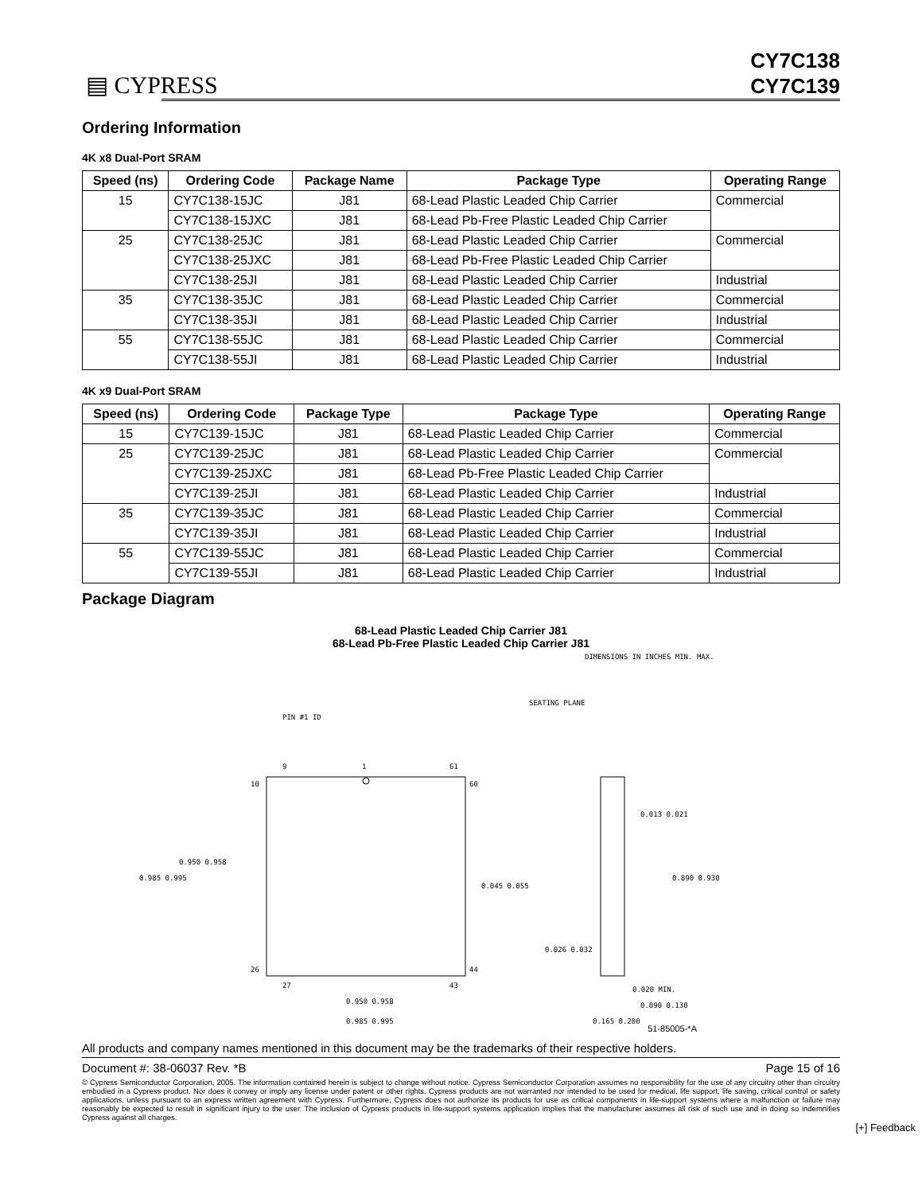▤ CYPRESS
CY7C138
CY7C139
Ordering Information
4K x8 Dual-Port SRAM
| Speed (ns) | Ordering Code | Package Name | Package Type | Operating Range |
| --- | --- | --- | --- | --- |
| 15 | CY7C138-15JC | J81 | 68-Lead Plastic Leaded Chip Carrier | Commercial |
| | CY7C138-15JXC | J81 | 68-Lead Pb-Free Plastic Leaded Chip Carrier | |
| 25 | CY7C138-25JC | J81 | 68-Lead Plastic Leaded Chip Carrier | Commercial |
| | CY7C138-25JXC | J81 | 68-Lead Pb-Free Plastic Leaded Chip Carrier | |
| | CY7C138-25JI | J81 | 68-Lead Plastic Leaded Chip Carrier | Industrial |
| 35 | CY7C138-35JC | J81 | 68-Lead Plastic Leaded Chip Carrier | Commercial |
| | CY7C138-35JI | J81 | 68-Lead Plastic Leaded Chip Carrier | Industrial |
| 55 | CY7C138-55JC | J81 | 68-Lead Plastic Leaded Chip Carrier | Commercial |
| | CY7C138-55JI | J81 | 68-Lead Plastic Leaded Chip Carrier | Industrial |
4K x9 Dual-Port SRAM
| Speed (ns) | Ordering Code | Package Type | Package Type | Operating Range |
| --- | --- | --- | --- | --- |
| 15 | CY7C139-15JC | J81 | 68-Lead Plastic Leaded Chip Carrier | Commercial |
| 25 | CY7C139-25JC | J81 | 68-Lead Plastic Leaded Chip Carrier | Commercial |
| | CY7C139-25JXC | J81 | 68-Lead Pb-Free Plastic Leaded Chip Carrier | |
| | CY7C139-25JI | J81 | 68-Lead Plastic Leaded Chip Carrier | Industrial |
| 35 | CY7C139-35JC | J81 | 68-Lead Plastic Leaded Chip Carrier | Commercial |
| | CY7C139-35JI | J81 | 68-Lead Plastic Leaded Chip Carrier | Industrial |
| 55 | CY7C139-55JC | J81 | 68-Lead Plastic Leaded Chip Carrier | Commercial |
| | CY7C139-55JI | J81 | 68-Lead Plastic Leaded Chip Carrier | Industrial |
Package Diagram
68-Lead Plastic Leaded Chip Carrier J81
68-Lead Pb-Free Plastic Leaded Chip Carrier J81
DIMENSIONS IN INCHES MIN. MAX.
PIN #1 ID
1
9
61
10
60
26
44
27
43
0.985 0.995
0.950 0.958
0.045 0.055
0.950 0.958
0.985 0.995
SEATING PLANE
0.013 0.021
0.890 0.930
0.026 0.032
0.020 MIN.
0.090 0.130
0.165 0.200
51-85005-*A
All products and company names mentioned in this document may be the trademarks of their respective holders.
Document #: 38-06037 Rev. *B Page 15 of 16
© Cypress Semiconductor Corporation, 2005. The information contained herein is subject to change without notice. Cypress Semiconductor Corporation assumes no responsibility for the use of any circuitry other than circuitry embodied in a Cypress product. Nor does it convey or imply any license under patent or other rights. Cypress products are not warranted nor intended to be used for medical, life support, life saving, critical control or safety applications, unless pursuant to an express written agreement with Cypress. Furthermore, Cypress does not authorize its products for use as critical components in life-support systems where a malfunction or failure may reasonably be expected to result in significant injury to the user. The inclusion of Cypress products in life-support systems application implies that the manufacturer assumes all risk of such use and in doing so indemnifies Cypress against all charges.
[+] Feedback